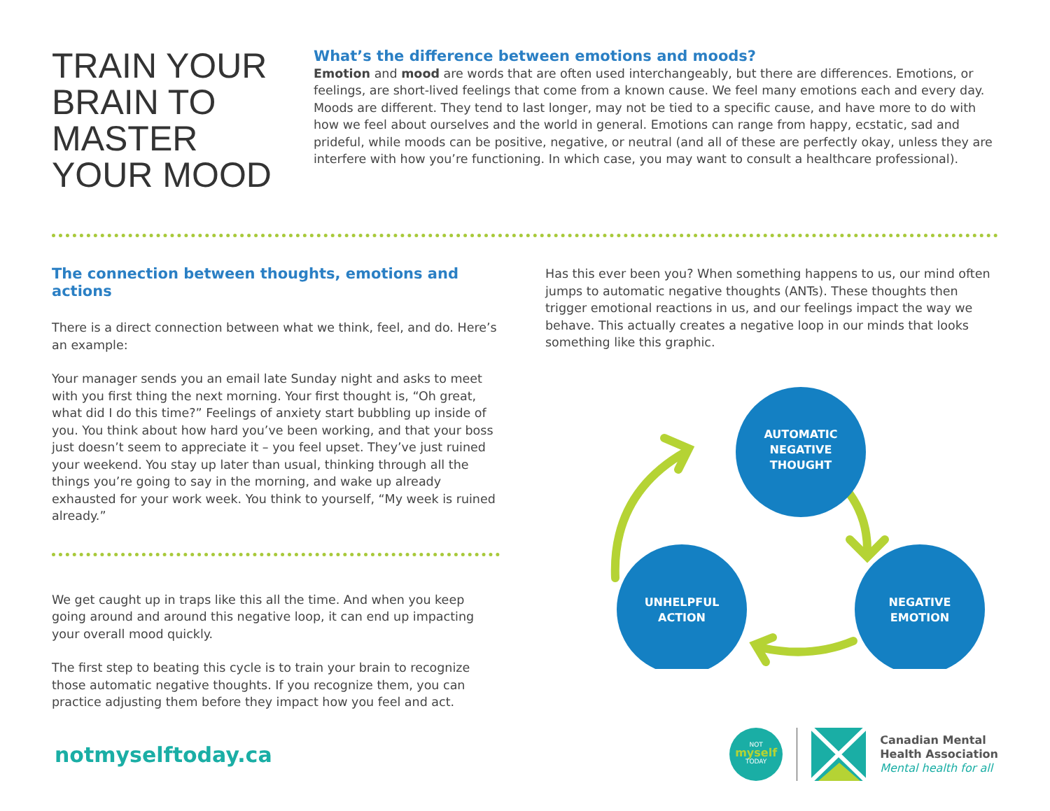TRAIN YOUR BRAIN TO MASTER YOUR MOOD
What’s the difference between emotions and moods?
Emotion and mood are words that are often used interchangeably, but there are differences. Emotions, or feelings, are short-lived feelings that come from a known cause. We feel many emotions each and every day. Moods are different. They tend to last longer, may not be tied to a specific cause, and have more to do with how we feel about ourselves and the world in general. Emotions can range from happy, ecstatic, sad and prideful, while moods can be positive, negative, or neutral (and all of these are perfectly okay, unless they are interfere with how you’re functioning. In which case, you may want to consult a healthcare professional).
The connection between thoughts, emotions and actions
There is a direct connection between what we think, feel, and do. Here’s an example:
Your manager sends you an email late Sunday night and asks to meet with you first thing the next morning. Your first thought is, “Oh great, what did I do this time?” Feelings of anxiety start bubbling up inside of you. You think about how hard you’ve been working, and that your boss just doesn’t seem to appreciate it – you feel upset. They’ve just ruined your weekend. You stay up later than usual, thinking through all the things you’re going to say in the morning, and wake up already exhausted for your work week. You think to yourself, “My week is ruined already.”
We get caught up in traps like this all the time. And when you keep going around and around this negative loop, it can end up impacting your overall mood quickly.
The first step to beating this cycle is to train your brain to recognize those automatic negative thoughts. If you recognize them, you can practice adjusting them before they impact how you feel and act.
Has this ever been you? When something happens to us, our mind often jumps to automatic negative thoughts (ANTs). These thoughts then trigger emotional reactions in us, and our feelings impact the way we behave. This actually creates a negative loop in our minds that looks something like this graphic.
AUTOMATIC
NEGATIVE
THOUGHT
UNHELPFUL
ACTION
NEGATIVE
EMOTION
notmyselftoday.ca
NOT
myself
TODAY
Canadian Mental
Health Association
Mental health for all